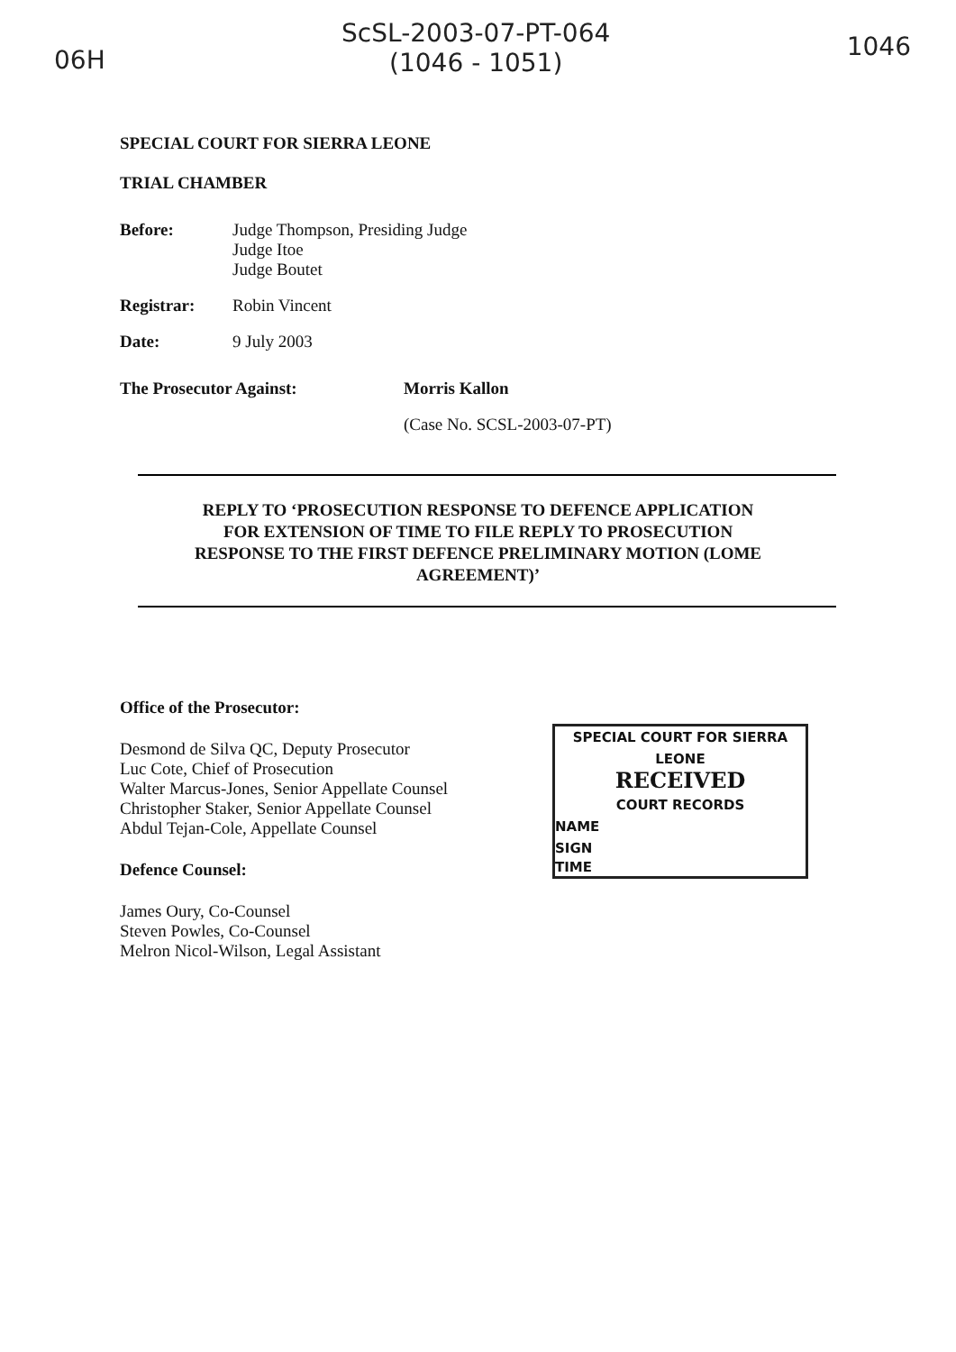06H
ScSL-2003-07-PT-064
(1046 - 1051)
1046
SPECIAL COURT FOR SIERRA LEONE
TRIAL CHAMBER
Before: Judge Thompson, Presiding Judge
Judge Itoe
Judge Boutet
Registrar: Robin Vincent
Date: 9 July 2003
The Prosecutor Against: Morris Kallon
(Case No. SCSL-2003-07-PT)
REPLY TO ‘PROSECUTION RESPONSE TO DEFENCE APPLICATION
FOR EXTENSION OF TIME TO FILE REPLY TO PROSECUTION
RESPONSE TO THE FIRST DEFENCE PRELIMINARY MOTION (LOME
AGREEMENT)’
Office of the Prosecutor:
Desmond de Silva QC, Deputy Prosecutor
Luc Cote, Chief of Prosecution
Walter Marcus-Jones, Senior Appellate Counsel
Christopher Staker, Senior Appellate Counsel
Abdul Tejan-Cole, Appellate Counsel
Defence Counsel:
James Oury, Co-Counsel
Steven Powles, Co-Counsel
Melron Nicol-Wilson, Legal Assistant
SPECIAL COURT FOR SIERRA LEONE
RECEIVED
COURT RECORDS
NAME
SIGN
TIME